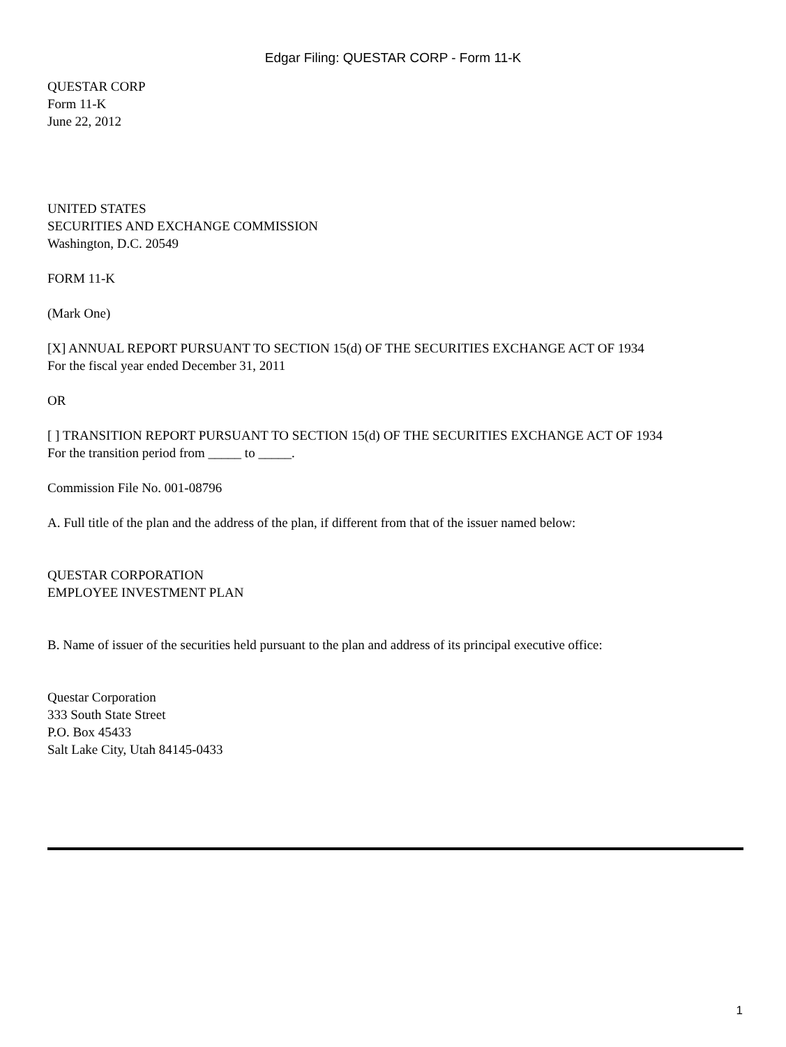Edgar Filing: QUESTAR CORP - Form 11-K
QUESTAR CORP
Form 11-K
June 22, 2012
UNITED STATES
SECURITIES AND EXCHANGE COMMISSION
Washington, D.C. 20549
FORM 11-K
(Mark One)
[X] ANNUAL REPORT PURSUANT TO SECTION 15(d) OF THE SECURITIES EXCHANGE ACT OF 1934
For the fiscal year ended December 31, 2011
OR
[ ] TRANSITION REPORT PURSUANT TO SECTION 15(d) OF THE SECURITIES EXCHANGE ACT OF 1934
For the transition period from _____ to _____.
Commission File No. 001-08796
A. Full title of the plan and the address of the plan, if different from that of the issuer named below:
QUESTAR CORPORATION
EMPLOYEE INVESTMENT PLAN
B. Name of issuer of the securities held pursuant to the plan and address of its principal executive office:
Questar Corporation
333 South State Street
P.O. Box 45433
Salt Lake City, Utah 84145-0433
1